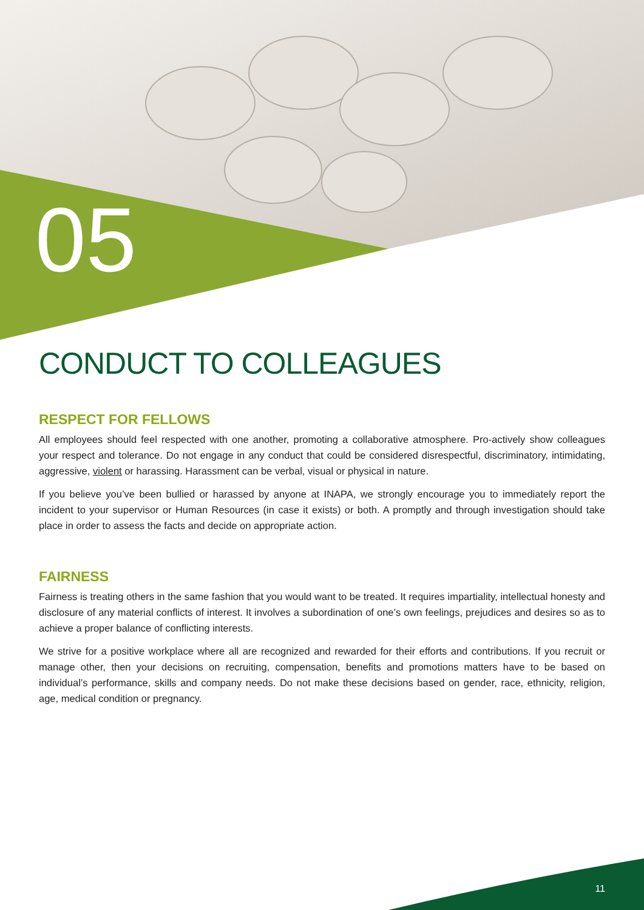05
CONDUCT TO COLLEAGUES
RESPECT FOR FELLOWS
All employees should feel respected with one another, promoting a collaborative atmosphere. Pro-actively show colleagues your respect and tolerance. Do not engage in any conduct that could be considered disrespectful, discriminatory, intimidating, aggressive, violent or harassing. Harassment can be verbal, visual or physical in nature.
If you believe you’ve been bullied or harassed by anyone at INAPA, we strongly encourage you to immediately report the incident to your supervisor or Human Resources (in case it exists) or both. A promptly and through investigation should take place in order to assess the facts and decide on appropriate action.
FAIRNESS
Fairness is treating others in the same fashion that you would want to be treated. It requires impartiality, intellectual honesty and disclosure of any material conflicts of interest. It involves a subordination of one’s own feelings, prejudices and desires so as to achieve a proper balance of conflicting interests.
We strive for a positive workplace where all are recognized and rewarded for their efforts and contributions. If you recruit or manage other, then your decisions on recruiting, compensation, benefits and promotions matters have to be based on individual’s performance, skills and company needs. Do not make these decisions based on gender, race, ethnicity, religion, age, medical condition or pregnancy.
11